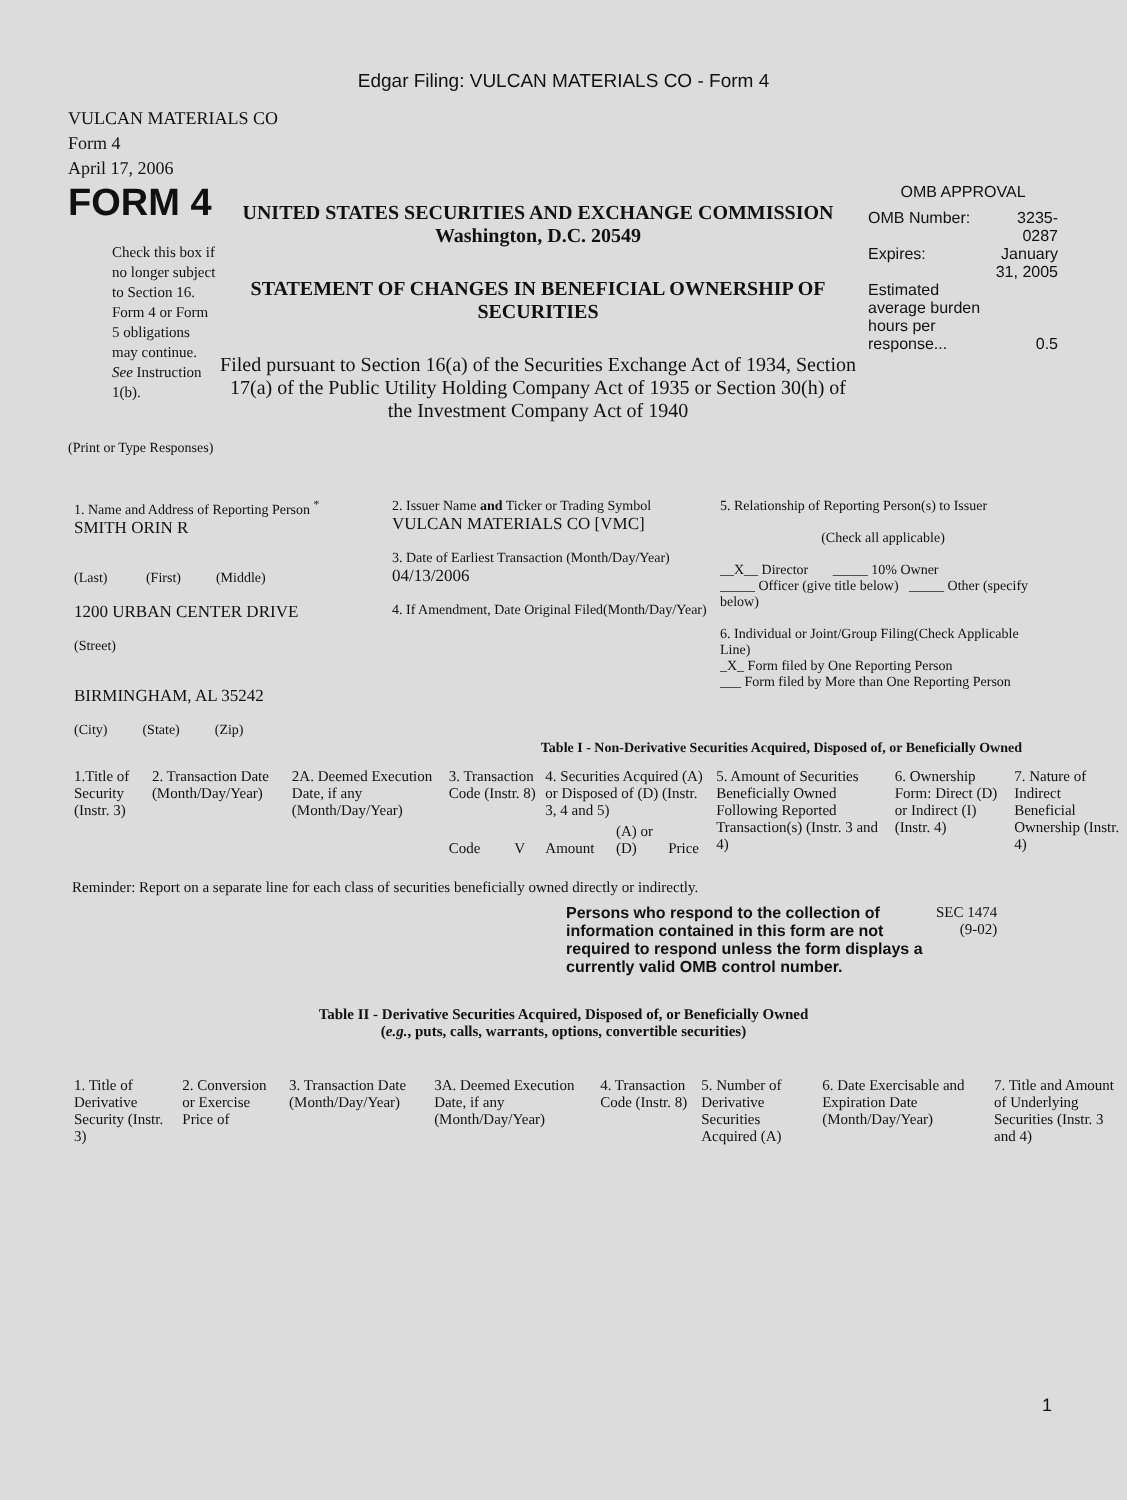Edgar Filing: VULCAN MATERIALS CO - Form 4
VULCAN MATERIALS CO
Form 4
April 17, 2006
FORM 4
Check this box if no longer subject to Section 16. Form 4 or Form 5 obligations may continue. See Instruction 1(b).
UNITED STATES SECURITIES AND EXCHANGE COMMISSION
Washington, D.C. 20549
STATEMENT OF CHANGES IN BENEFICIAL OWNERSHIP OF SECURITIES
Filed pursuant to Section 16(a) of the Securities Exchange Act of 1934, Section 17(a) of the Public Utility Holding Company Act of 1935 or Section 30(h) of the Investment Company Act of 1940
OMB APPROVAL
| OMB Number: | 3235-0287 |
| Expires: | January 31, 2005 |
| Estimated average burden hours per response... | 0.5 |
(Print or Type Responses)
| 1. Name and Address of Reporting Person <sup>*</sup> SMITH ORIN R (Last) (First) (Middle) 1200 URBAN CENTER DRIVE (Street) BIRMINGHAM, AL 35242 (City) (State) (Zip) | 2. Issuer Name and Ticker or Trading Symbol VULCAN MATERIALS CO [VMC] 3. Date of Earliest Transaction (Month/Day/Year) 04/13/2006 4. If Amendment, Date Original Filed(Month/Day/Year) | 5. Relationship of Reporting Person(s) to Issuer (Check all applicable) __X__ Director _____ 10% Owner _____ Officer (give title below) _____ Other (specify below) 6. Individual or Joint/Group Filing(Check Applicable Line) _X_ Form filed by One Reporting Person ___ Form filed by More than One Reporting Person |
Table I - Non-Derivative Securities Acquired, Disposed of, or Beneficially Owned
| 1.Title of Security (Instr. 3) | 2. Transaction Date (Month/Day/Year) | 2A. Deemed Execution Date, if any (Month/Day/Year) | 3. Transaction Code (Instr. 8) | | 4. Securities Acquired (A) or Disposed of (D) (Instr. 3, 4 and 5) | | | 5. Amount of Securities Beneficially Owned Following Reported Transaction(s) (Instr. 3 and 4) | 6. Ownership Form: Direct (D) or Indirect (I) (Instr. 4) | 7. Nature of Indirect Beneficial Ownership (Instr. 4) |
| --- | --- | --- | --- | --- | --- | --- | --- | --- | --- | --- |
| | | | Code | V | Amount | (A) or (D) | Price | | | |
Reminder: Report on a separate line for each class of securities beneficially owned directly or indirectly.
Persons who respond to the collection of information contained in this form are not required to respond unless the form displays a currently valid OMB control number.
SEC 1474
(9-02)
Table II - Derivative Securities Acquired, Disposed of, or Beneficially Owned
(e.g., puts, calls, warrants, options, convertible securities)
| 1. Title of Derivative Security (Instr. 3) | 2. Conversion or Exercise Price of | 3. Transaction Date (Month/Day/Year) | 3A. Deemed Execution Date, if any (Month/Day/Year) | 4. Transaction Code (Instr. 8) | 5. Number of Derivative Securities Acquired (A) | 6. Date Exercisable and Expiration Date (Month/Day/Year) | 7. Title and Amount of Underlying Securities (Instr. 3 and 4) |
| --- | --- | --- | --- | --- | --- | --- | --- |
1